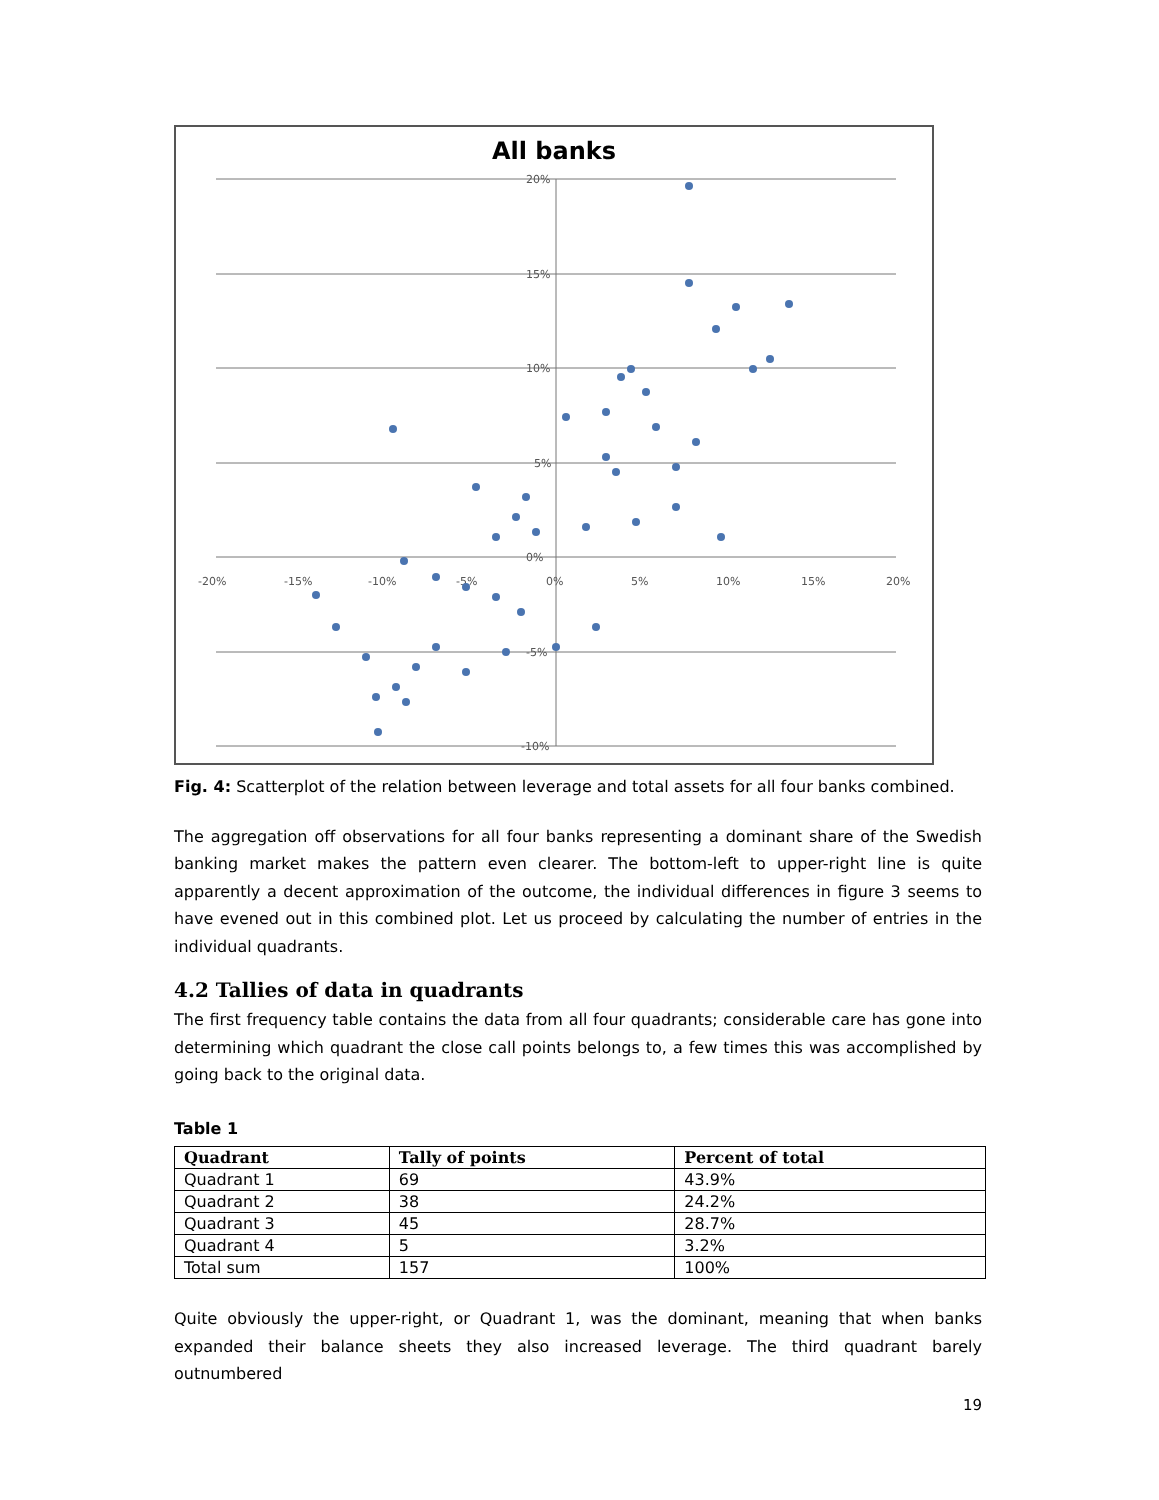All banks
20%
15%
10%
5%
0%
-5%
-10%
-20%
-15%
-10%
-5%
0%
5%
10%
15%
20%
Fig. 4: Scatterplot of the relation between leverage and total assets for all four banks combined.
The aggregation off observations for all four banks representing a dominant share of the Swedish banking market makes the pattern even clearer. The bottom-left to upper-right line is quite apparently a decent approximation of the outcome, the individual differences in figure 3 seems to have evened out in this combined plot. Let us proceed by calculating the number of entries in the individual quadrants.
4.2 Tallies of data in quadrants
The first frequency table contains the data from all four quadrants; considerable care has gone into determining which quadrant the close call points belongs to, a few times this was accomplished by going back to the original data.
Table 1
| Quadrant | Tally of points | Percent of total |
| --- | --- | --- |
| Quadrant 1 | 69 | 43.9% |
| Quadrant 2 | 38 | 24.2% |
| Quadrant 3 | 45 | 28.7% |
| Quadrant 4 | 5 | 3.2% |
| Total sum | 157 | 100% |
Quite obviously the upper-right, or Quadrant 1, was the dominant, meaning that when banks expanded their balance sheets they also increased leverage. The third quadrant barely outnumbered
19